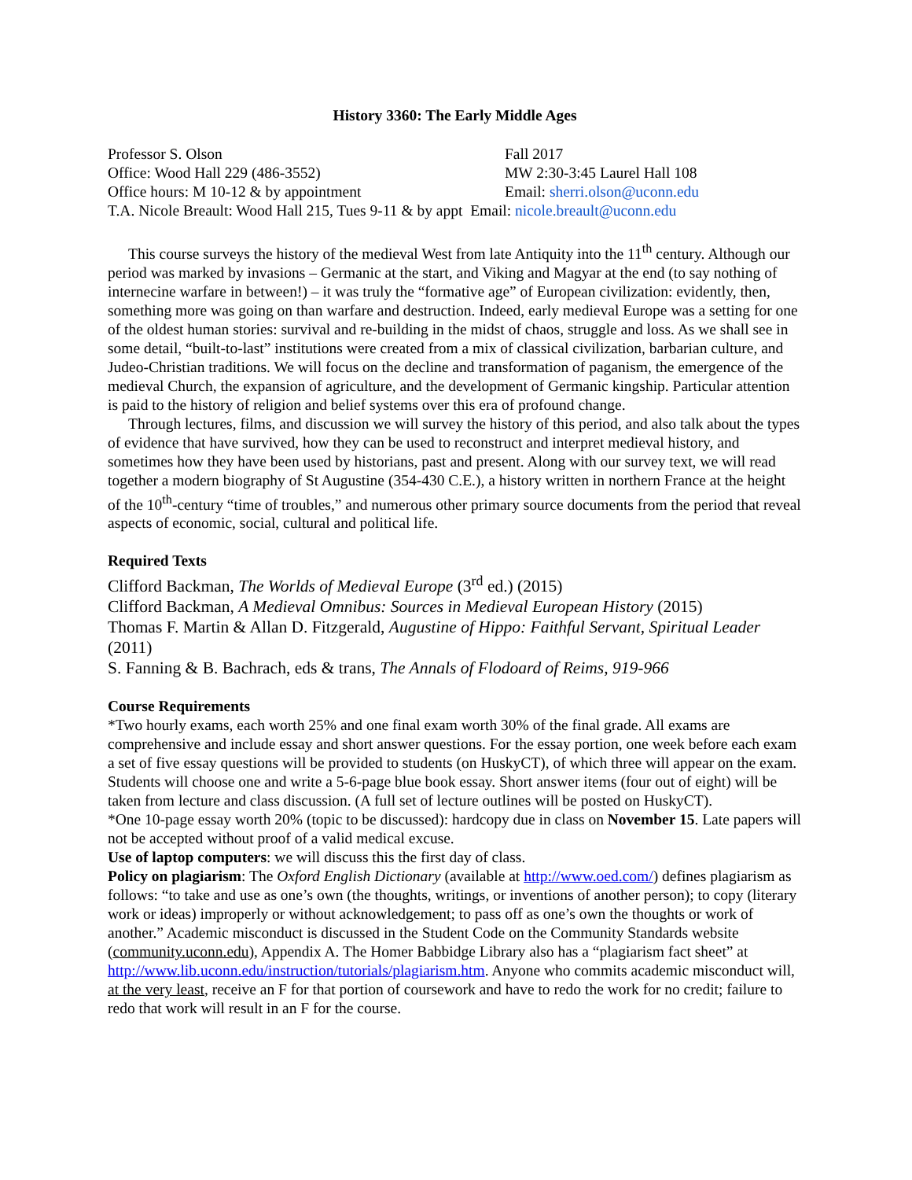History 3360: The Early Middle Ages
Professor S. Olson
Fall 2017
Office: Wood Hall 229 (486-3552)
MW 2:30-3:45 Laurel Hall 108
Office hours: M 10-12 & by appointment
Email: sherri.olson@uconn.edu
T.A. Nicole Breault: Wood Hall 215, Tues 9-11 & by appt Email: nicole.breault@uconn.edu
This course surveys the history of the medieval West from late Antiquity into the 11<sup>th</sup> century. Although our period was marked by invasions – Germanic at the start, and Viking and Magyar at the end (to say nothing of internecine warfare in between!) – it was truly the “formative age” of European civilization: evidently, then, something more was going on than warfare and destruction. Indeed, early medieval Europe was a setting for one of the oldest human stories: survival and re-building in the midst of chaos, struggle and loss. As we shall see in some detail, “built-to-last” institutions were created from a mix of classical civilization, barbarian culture, and Judeo-Christian traditions. We will focus on the decline and transformation of paganism, the emergence of the medieval Church, the expansion of agriculture, and the development of Germanic kingship. Particular attention is paid to the history of religion and belief systems over this era of profound change.
Through lectures, films, and discussion we will survey the history of this period, and also talk about the types of evidence that have survived, how they can be used to reconstruct and interpret medieval history, and sometimes how they have been used by historians, past and present. Along with our survey text, we will read together a modern biography of St Augustine (354-430 C.E.), a history written in northern France at the height of the 10<sup>th</sup>-century “time of troubles,” and numerous other primary source documents from the period that reveal aspects of economic, social, cultural and political life.
Required Texts
Clifford Backman, The Worlds of Medieval Europe (3<sup>rd</sup> ed.) (2015)
Clifford Backman, A Medieval Omnibus: Sources in Medieval European History (2015)
Thomas F. Martin & Allan D. Fitzgerald, Augustine of Hippo: Faithful Servant, Spiritual Leader (2011)
S. Fanning & B. Bachrach, eds & trans, The Annals of Flodoard of Reims, 919-966
Course Requirements
*Two hourly exams, each worth 25% and one final exam worth 30% of the final grade. All exams are comprehensive and include essay and short answer questions. For the essay portion, one week before each exam a set of five essay questions will be provided to students (on HuskyCT), of which three will appear on the exam. Students will choose one and write a 5-6-page blue book essay. Short answer items (four out of eight) will be taken from lecture and class discussion. (A full set of lecture outlines will be posted on HuskyCT).
*One 10-page essay worth 20% (topic to be discussed): hardcopy due in class on November 15. Late papers will not be accepted without proof of a valid medical excuse.
Use of laptop computers: we will discuss this the first day of class.
Policy on plagiarism: The Oxford English Dictionary (available at http://www.oed.com/) defines plagiarism as follows: “to take and use as one’s own (the thoughts, writings, or inventions of another person); to copy (literary work or ideas) improperly or without acknowledgement; to pass off as one’s own the thoughts or work of another.” Academic misconduct is discussed in the Student Code on the Community Standards website (community.uconn.edu), Appendix A. The Homer Babbidge Library also has a “plagiarism fact sheet” at http://www.lib.uconn.edu/instruction/tutorials/plagiarism.htm. Anyone who commits academic misconduct will, at the very least, receive an F for that portion of coursework and have to redo the work for no credit; failure to redo that work will result in an F for the course.